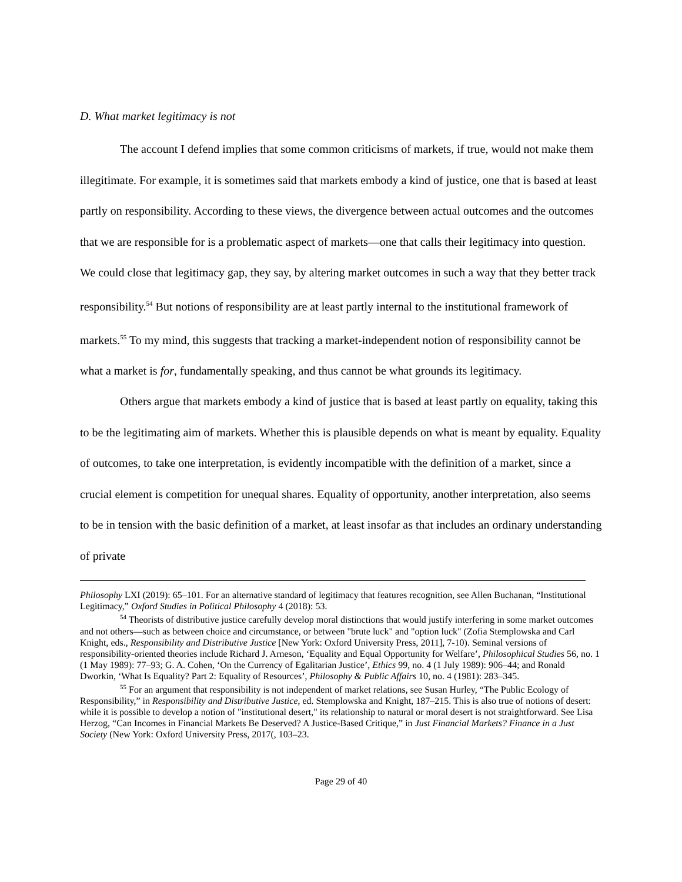D. What market legitimacy is not
The account I defend implies that some common criticisms of markets, if true, would not make them illegitimate. For example, it is sometimes said that markets embody a kind of justice, one that is based at least partly on responsibility. According to these views, the divergence between actual outcomes and the outcomes that we are responsible for is a problematic aspect of markets—one that calls their legitimacy into question. We could close that legitimacy gap, they say, by altering market outcomes in such a way that they better track responsibility.<sup>54</sup> But notions of responsibility are at least partly internal to the institutional framework of markets.<sup>55</sup> To my mind, this suggests that tracking a market-independent notion of responsibility cannot be what a market is for, fundamentally speaking, and thus cannot be what grounds its legitimacy.
Others argue that markets embody a kind of justice that is based at least partly on equality, taking this to be the legitimating aim of markets. Whether this is plausible depends on what is meant by equality. Equality of outcomes, to take one interpretation, is evidently incompatible with the definition of a market, since a crucial element is competition for unequal shares. Equality of opportunity, another interpretation, also seems to be in tension with the basic definition of a market, at least insofar as that includes an ordinary understanding of private
Philosophy LXI (2019): 65–101. For an alternative standard of legitimacy that features recognition, see Allen Buchanan, “Institutional Legitimacy,” Oxford Studies in Political Philosophy 4 (2018): 53.
<sup>54</sup> Theorists of distributive justice carefully develop moral distinctions that would justify interfering in some market outcomes and not others—such as between choice and circumstance, or between "brute luck" and "option luck" (Zofia Stemplowska and Carl Knight, eds., Responsibility and Distributive Justice [New York: Oxford University Press, 2011], 7-10). Seminal versions of responsibility-oriented theories include Richard J. Arneson, ‘Equality and Equal Opportunity for Welfare’, Philosophical Studies 56, no. 1 (1 May 1989): 77–93; G. A. Cohen, ‘On the Currency of Egalitarian Justice’, Ethics 99, no. 4 (1 July 1989): 906–44; and Ronald Dworkin, ‘What Is Equality? Part 2: Equality of Resources’, Philosophy & Public Affairs 10, no. 4 (1981): 283–345.
<sup>55</sup> For an argument that responsibility is not independent of market relations, see Susan Hurley, “The Public Ecology of Responsibility,” in Responsibility and Distributive Justice, ed. Stemplowska and Knight, 187–215. This is also true of notions of desert: while it is possible to develop a notion of "institutional desert," its relationship to natural or moral desert is not straightforward. See Lisa Herzog, “Can Incomes in Financial Markets Be Deserved? A Justice-Based Critique,” in Just Financial Markets? Finance in a Just Society (New York: Oxford University Press, 2017(, 103–23.
Page 29 of 40